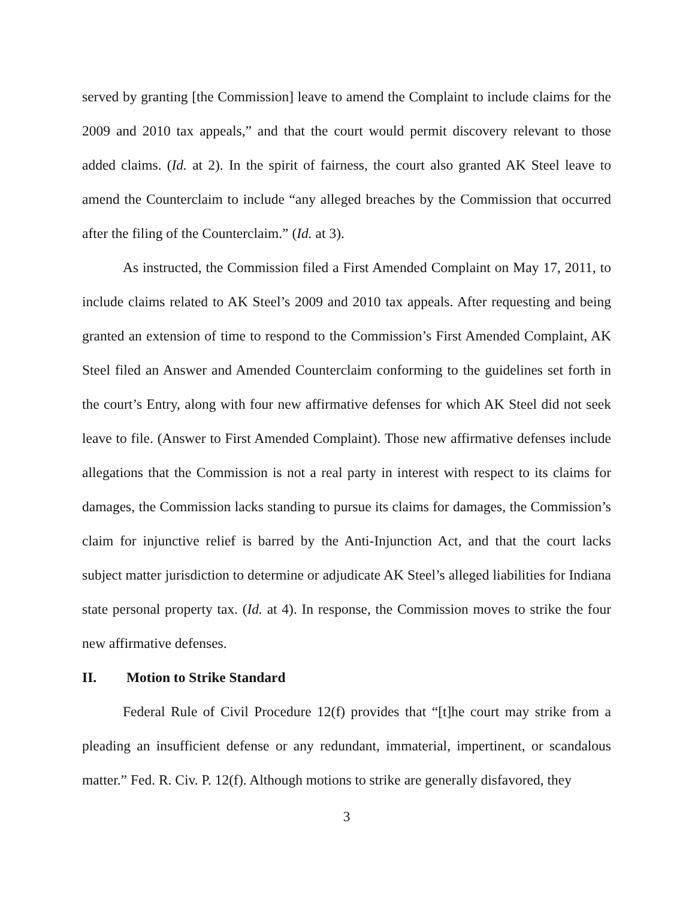served by granting [the Commission] leave to amend the Complaint to include claims for the 2009 and 2010 tax appeals,” and that the court would permit discovery relevant to those added claims. (Id. at 2). In the spirit of fairness, the court also granted AK Steel leave to amend the Counterclaim to include “any alleged breaches by the Commission that occurred after the filing of the Counterclaim.” (Id. at 3).
As instructed, the Commission filed a First Amended Complaint on May 17, 2011, to include claims related to AK Steel’s 2009 and 2010 tax appeals. After requesting and being granted an extension of time to respond to the Commission’s First Amended Complaint, AK Steel filed an Answer and Amended Counterclaim conforming to the guidelines set forth in the court’s Entry, along with four new affirmative defenses for which AK Steel did not seek leave to file. (Answer to First Amended Complaint). Those new affirmative defenses include allegations that the Commission is not a real party in interest with respect to its claims for damages, the Commission lacks standing to pursue its claims for damages, the Commission’s claim for injunctive relief is barred by the Anti-Injunction Act, and that the court lacks subject matter jurisdiction to determine or adjudicate AK Steel’s alleged liabilities for Indiana state personal property tax. (Id. at 4). In response, the Commission moves to strike the four new affirmative defenses.
II. Motion to Strike Standard
Federal Rule of Civil Procedure 12(f) provides that “[t]he court may strike from a pleading an insufficient defense or any redundant, immaterial, impertinent, or scandalous matter.” Fed. R. Civ. P. 12(f). Although motions to strike are generally disfavored, they
3